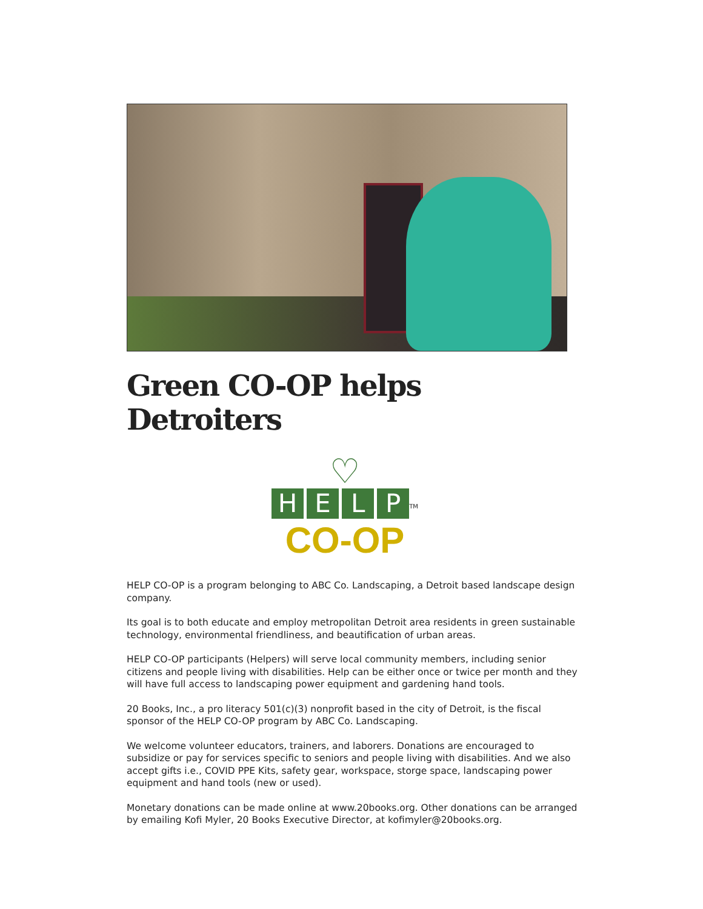Green CO-OP helps Detroiters
♡
HELP
<sup>TM</sup>
CO-OP
HELP CO-OP is a program belonging to ABC Co. Landscaping, a Detroit based landscape design company.
Its goal is to both educate and employ metropolitan Detroit area residents in green sustainable technology, environmental friendliness, and beautification of urban areas.
HELP CO-OP participants (Helpers) will serve local community members, including senior citizens and people living with disabilities. Help can be either once or twice per month and they will have full access to landscaping power equipment and gardening hand tools.
20 Books, Inc., a pro literacy 501(c)(3) nonprofit based in the city of Detroit, is the fiscal sponsor of the HELP CO-OP program by ABC Co. Landscaping.
We welcome volunteer educators, trainers, and laborers. Donations are encouraged to subsidize or pay for services specific to seniors and people living with disabilities. And we also accept gifts i.e., COVID PPE Kits, safety gear, workspace, storge space, landscaping power equipment and hand tools (new or used).
Monetary donations can be made online at www.20books.org. Other donations can be arranged by emailing Kofi Myler, 20 Books Executive Director, at kofimyler@20books.org.